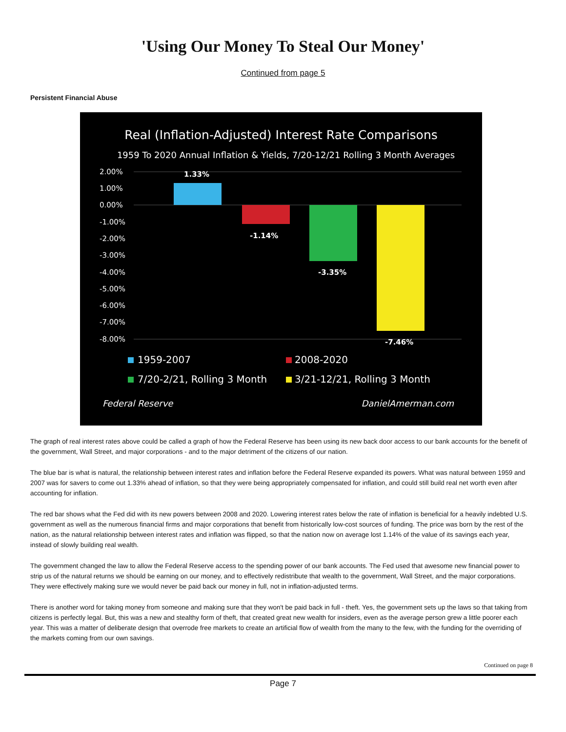'Using Our Money To Steal Our Money'
Continued from page 5
Persistent Financial Abuse
Real (Inflation-Adjusted) Interest Rate Comparisons
1959 To 2020 Annual Inflation & Yields, 7/20-12/21 Rolling 3 Month Averages
2.00%
1.00%
0.00%
-1.00%
-2.00%
-3.00%
-4.00%
-5.00%
-6.00%
-7.00%
-8.00%
1.33%
-1.14%
-3.35%
-7.46%
1959-2007
2008-2020
7/20-2/21, Rolling 3 Month
3/21-12/21, Rolling 3 Month
Federal Reserve
DanielAmerman.com
The graph of real interest rates above could be called a graph of how the Federal Reserve has been using its new back door access to our bank accounts for the benefit of the government, Wall Street, and major corporations - and to the major detriment of the citizens of our nation.
The blue bar is what is natural, the relationship between interest rates and inflation before the Federal Reserve expanded its powers. What was natural between 1959 and 2007 was for savers to come out 1.33% ahead of inflation, so that they were being appropriately compensated for inflation, and could still build real net worth even after accounting for inflation.
The red bar shows what the Fed did with its new powers between 2008 and 2020. Lowering interest rates below the rate of inflation is beneficial for a heavily indebted U.S. government as well as the numerous financial firms and major corporations that benefit from historically low-cost sources of funding. The price was born by the rest of the nation, as the natural relationship between interest rates and inflation was flipped, so that the nation now on average lost 1.14% of the value of its savings each year, instead of slowly building real wealth.
The government changed the law to allow the Federal Reserve access to the spending power of our bank accounts. The Fed used that awesome new financial power to strip us of the natural returns we should be earning on our money, and to effectively redistribute that wealth to the government, Wall Street, and the major corporations. They were effectively making sure we would never be paid back our money in full, not in inflation-adjusted terms.
There is another word for taking money from someone and making sure that they won't be paid back in full - theft. Yes, the government sets up the laws so that taking from citizens is perfectly legal. But, this was a new and stealthy form of theft, that created great new wealth for insiders, even as the average person grew a little poorer each year. This was a matter of deliberate design that overrode free markets to create an artificial flow of wealth from the many to the few, with the funding for the overriding of the markets coming from our own savings.
Continued on page 8
Page 7